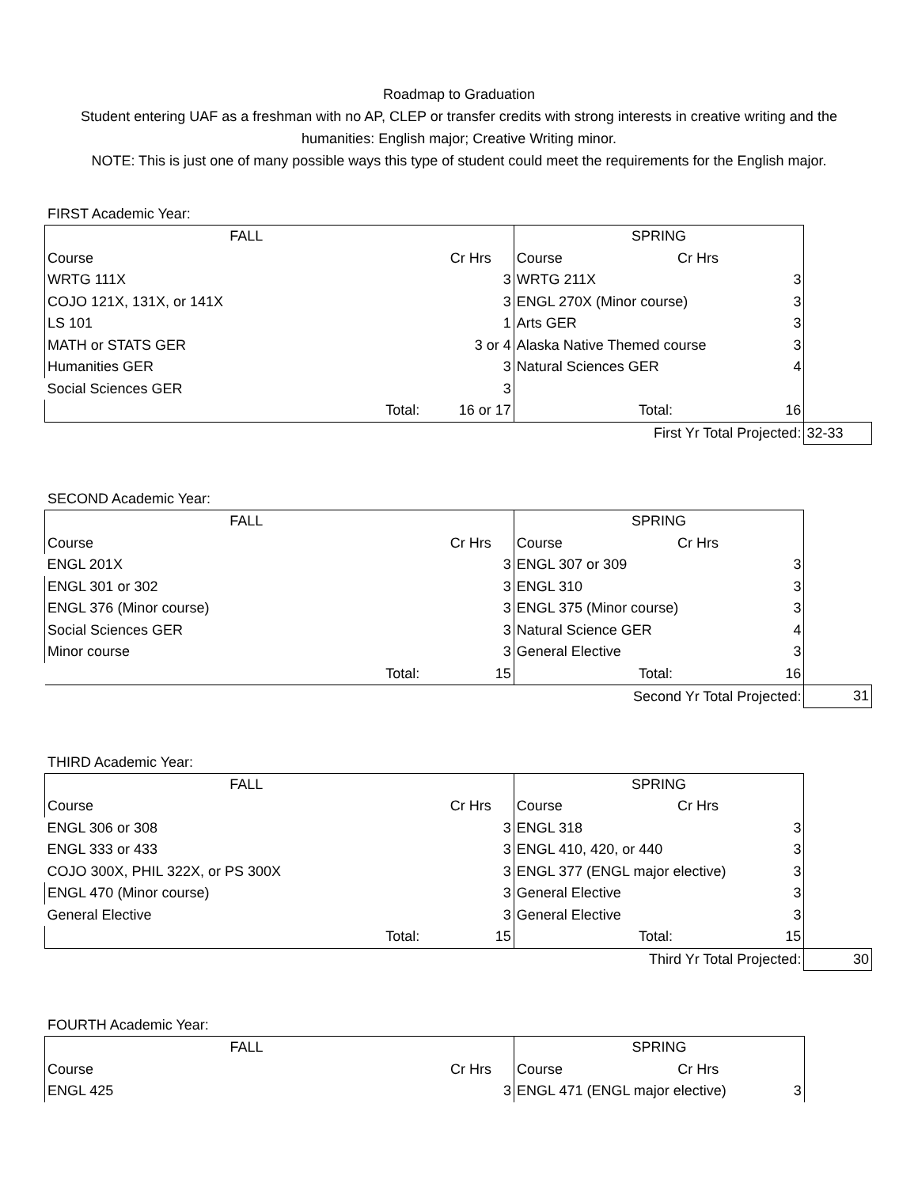Roadmap to Graduation
Student entering UAF as a freshman with no AP, CLEP or transfer credits with strong interests in creative writing and the
humanities: English major; Creative Writing minor.
NOTE: This is just one of many possible ways this type of student could meet the requirements for the English major.
FIRST Academic Year:
| FALL | | | SPRING | | | |
| Course | | Cr Hrs | Course | Cr Hrs | | |
| WRTG 111X | | 3 | WRTG 211X | | 3 | |
| COJO 121X, 131X, or 141X | | 3 | ENGL 270X (Minor course) | | 3 | |
| LS 101 | | 1 | Arts GER | | 3 | |
| MATH or STATS GER | | 3 or 4 | Alaska Native Themed course | | 3 | |
| Humanities GER | | 3 | Natural Sciences GER | | 4 | |
| Social Sciences GER | | 3 | | | | |
| | Total: | 16 or 17 | Total: | | 16 | |
| | | | First Yr Total Projected: | | | 32-33 |
SECOND Academic Year:
| FALL | | | SPRING | | | |
| Course | | Cr Hrs | Course | Cr Hrs | | |
| ENGL 201X | | 3 | ENGL 307 or 309 | | 3 | |
| ENGL 301 or 302 | | 3 | ENGL 310 | | 3 | |
| ENGL 376 (Minor course) | | 3 | ENGL 375 (Minor course) | | 3 | |
| Social Sciences GER | | 3 | Natural Science GER | | 4 | |
| Minor course | | 3 | General Elective | | 3 | |
| | Total: | 15 | Total: | | 16 | |
| | | | Second Yr Total Projected: | | | 31 |
THIRD Academic Year:
| FALL | | | SPRING | | | |
| Course | | Cr Hrs | Course | Cr Hrs | | |
| ENGL 306 or 308 | | 3 | ENGL 318 | | 3 | |
| ENGL 333 or 433 | | 3 | ENGL 410, 420, or 440 | | 3 | |
| COJO 300X, PHIL 322X, or PS 300X | | 3 | ENGL 377 (ENGL major elective) | | 3 | |
| ENGL 470 (Minor course) | | 3 | General Elective | | 3 | |
| General Elective | | 3 | General Elective | | 3 | |
| | Total: | 15 | Total: | | 15 | |
| | | | Third Yr Total Projected: | | | 30 |
FOURTH Academic Year:
| FALL | | | SPRING | | | |
| Course | | Cr Hrs | Course | Cr Hrs | | |
| ENGL 425 | | 3 | ENGL 471 (ENGL major elective) | | 3 | |